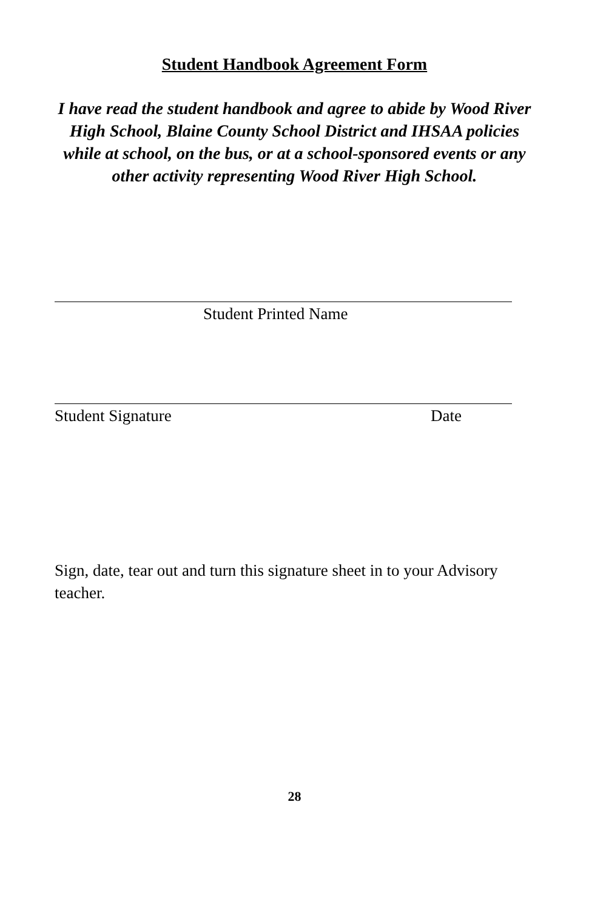Student Handbook Agreement Form
I have read the student handbook and agree to abide by Wood River High School, Blaine County School District and IHSAA policies while at school, on the bus, or at a school-sponsored events or any other activity representing Wood River High School.
Student Printed Name
Student Signature Date
Sign, date, tear out and turn this signature sheet in to your Advisory teacher.
28